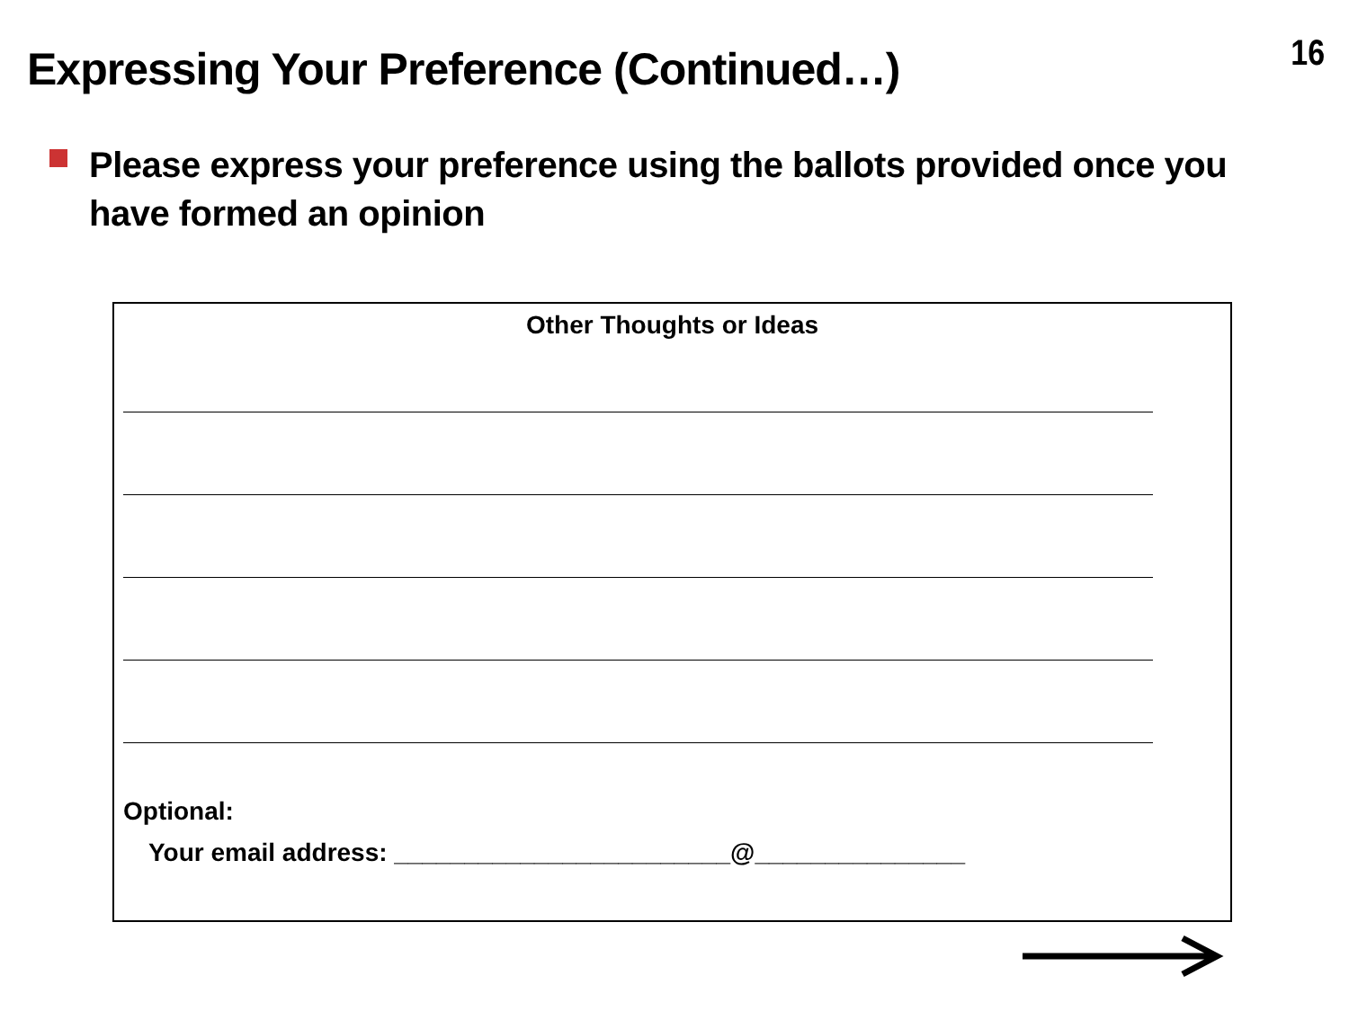16
Expressing Your Preference (Continued…)
Please express your preference using the ballots provided once you have formed an opinion
Other Thoughts or Ideas
Optional:
Your email address: ________________________@_______________